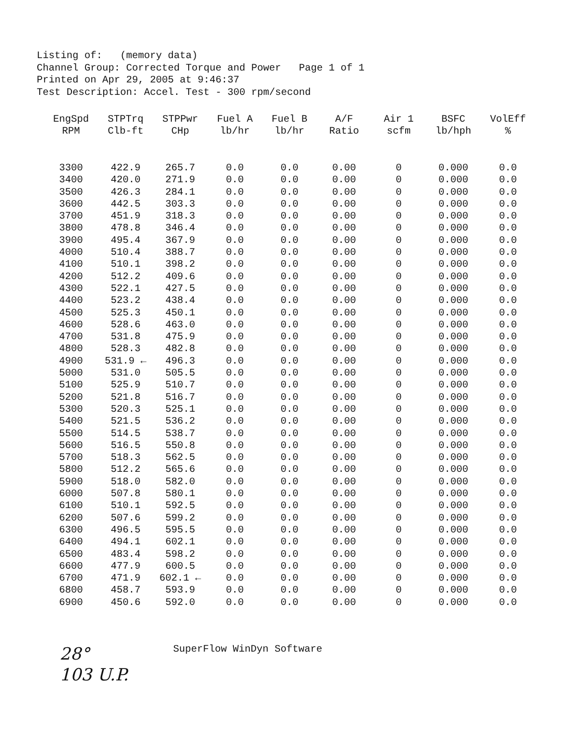Listing of: (memory data) Channel Group: Corrected Torque and Power Page 1 of 1 Printed on Apr 29, 2005 at 9:46:37 Test Description: Accel. Test - 300 rpm/second
| EngSpd RPM | STPTrq Clb-ft | STPPwr CHp | Fuel A lb/hr | Fuel B lb/hr | A/F Ratio | Air 1 scfm | BSFC lb/hph | VolEff % |
| --- | --- | --- | --- | --- | --- | --- | --- | --- |
| 3300 | 422.9 | 265.7 | 0.0 | 0.0 | 0.00 | 0 | 0.000 | 0.0 |
| 3400 | 420.0 | 271.9 | 0.0 | 0.0 | 0.00 | 0 | 0.000 | 0.0 |
| 3500 | 426.3 | 284.1 | 0.0 | 0.0 | 0.00 | 0 | 0.000 | 0.0 |
| 3600 | 442.5 | 303.3 | 0.0 | 0.0 | 0.00 | 0 | 0.000 | 0.0 |
| 3700 | 451.9 | 318.3 | 0.0 | 0.0 | 0.00 | 0 | 0.000 | 0.0 |
| 3800 | 478.8 | 346.4 | 0.0 | 0.0 | 0.00 | 0 | 0.000 | 0.0 |
| 3900 | 495.4 | 367.9 | 0.0 | 0.0 | 0.00 | 0 | 0.000 | 0.0 |
| 4000 | 510.4 | 388.7 | 0.0 | 0.0 | 0.00 | 0 | 0.000 | 0.0 |
| 4100 | 510.1 | 398.2 | 0.0 | 0.0 | 0.00 | 0 | 0.000 | 0.0 |
| 4200 | 512.2 | 409.6 | 0.0 | 0.0 | 0.00 | 0 | 0.000 | 0.0 |
| 4300 | 522.1 | 427.5 | 0.0 | 0.0 | 0.00 | 0 | 0.000 | 0.0 |
| 4400 | 523.2 | 438.4 | 0.0 | 0.0 | 0.00 | 0 | 0.000 | 0.0 |
| 4500 | 525.3 | 450.1 | 0.0 | 0.0 | 0.00 | 0 | 0.000 | 0.0 |
| 4600 | 528.6 | 463.0 | 0.0 | 0.0 | 0.00 | 0 | 0.000 | 0.0 |
| 4700 | 531.8 | 475.9 | 0.0 | 0.0 | 0.00 | 0 | 0.000 | 0.0 |
| 4800 | 528.3 | 482.8 | 0.0 | 0.0 | 0.00 | 0 | 0.000 | 0.0 |
| 4900 | 531.9 ← | 496.3 | 0.0 | 0.0 | 0.00 | 0 | 0.000 | 0.0 |
| 5000 | 531.0 | 505.5 | 0.0 | 0.0 | 0.00 | 0 | 0.000 | 0.0 |
| 5100 | 525.9 | 510.7 | 0.0 | 0.0 | 0.00 | 0 | 0.000 | 0.0 |
| 5200 | 521.8 | 516.7 | 0.0 | 0.0 | 0.00 | 0 | 0.000 | 0.0 |
| 5300 | 520.3 | 525.1 | 0.0 | 0.0 | 0.00 | 0 | 0.000 | 0.0 |
| 5400 | 521.5 | 536.2 | 0.0 | 0.0 | 0.00 | 0 | 0.000 | 0.0 |
| 5500 | 514.5 | 538.7 | 0.0 | 0.0 | 0.00 | 0 | 0.000 | 0.0 |
| 5600 | 516.5 | 550.8 | 0.0 | 0.0 | 0.00 | 0 | 0.000 | 0.0 |
| 5700 | 518.3 | 562.5 | 0.0 | 0.0 | 0.00 | 0 | 0.000 | 0.0 |
| 5800 | 512.2 | 565.6 | 0.0 | 0.0 | 0.00 | 0 | 0.000 | 0.0 |
| 5900 | 518.0 | 582.0 | 0.0 | 0.0 | 0.00 | 0 | 0.000 | 0.0 |
| 6000 | 507.8 | 580.1 | 0.0 | 0.0 | 0.00 | 0 | 0.000 | 0.0 |
| 6100 | 510.1 | 592.5 | 0.0 | 0.0 | 0.00 | 0 | 0.000 | 0.0 |
| 6200 | 507.6 | 599.2 | 0.0 | 0.0 | 0.00 | 0 | 0.000 | 0.0 |
| 6300 | 496.5 | 595.5 | 0.0 | 0.0 | 0.00 | 0 | 0.000 | 0.0 |
| 6400 | 494.1 | 602.1 | 0.0 | 0.0 | 0.00 | 0 | 0.000 | 0.0 |
| 6500 | 483.4 | 598.2 | 0.0 | 0.0 | 0.00 | 0 | 0.000 | 0.0 |
| 6600 | 477.9 | 600.5 | 0.0 | 0.0 | 0.00 | 0 | 0.000 | 0.0 |
| 6700 | 471.9 | 602.1 ← | 0.0 | 0.0 | 0.00 | 0 | 0.000 | 0.0 |
| 6800 | 458.7 | 593.9 | 0.0 | 0.0 | 0.00 | 0 | 0.000 | 0.0 |
| 6900 | 450.6 | 592.0 | 0.0 | 0.0 | 0.00 | 0 | 0.000 | 0.0 |
28°
103 U.P.
SuperFlow WinDyn Software